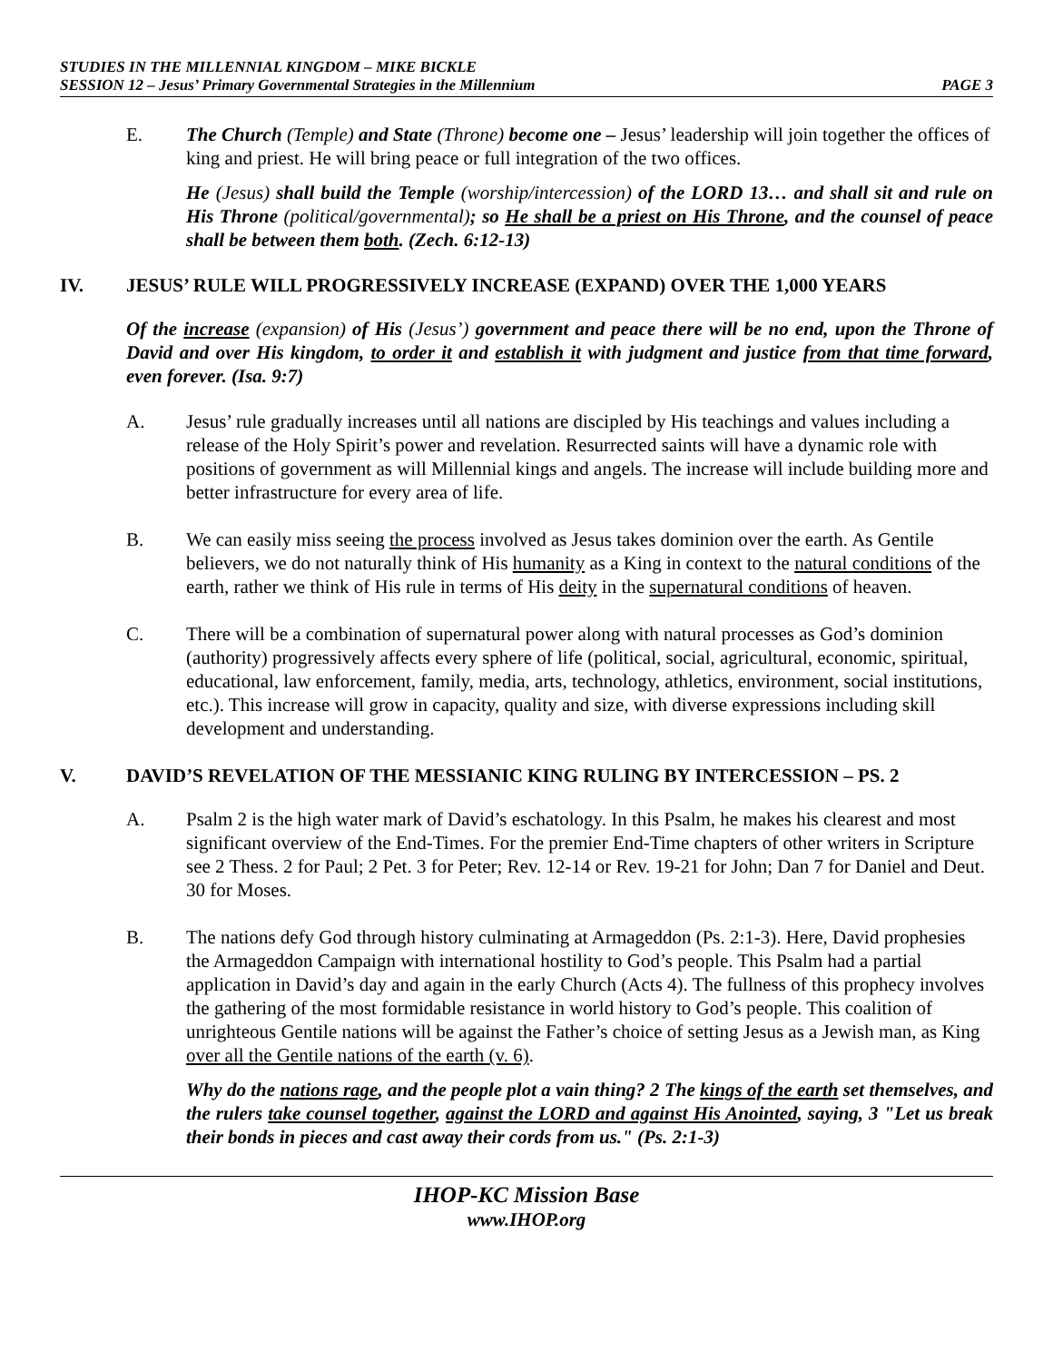STUDIES IN THE MILLENNIAL KINGDOM – MIKE BICKLE
SESSION 12 – Jesus’ Primary Governmental Strategies in the Millennium PAGE 3
E. The Church (Temple) and State (Throne) become one – Jesus’ leadership will join together the offices of king and priest. He will bring peace or full integration of the two offices.
He (Jesus) shall build the Temple (worship/intercession) of the LORD 13… and shall sit and rule on His Throne (political/governmental); so He shall be a priest on His Throne, and the counsel of peace shall be between them both. (Zech. 6:12-13)
IV. JESUS’ RULE WILL PROGRESSIVELY INCREASE (EXPAND) OVER THE 1,000 YEARS
Of the increase (expansion) of His (Jesus’) government and peace there will be no end, upon the Throne of David and over His kingdom, to order it and establish it with judgment and justice from that time forward, even forever. (Isa. 9:7)
A. Jesus’ rule gradually increases until all nations are discipled by His teachings and values including a release of the Holy Spirit’s power and revelation. Resurrected saints will have a dynamic role with positions of government as will Millennial kings and angels. The increase will include building more and better infrastructure for every area of life.
B. We can easily miss seeing the process involved as Jesus takes dominion over the earth. As Gentile believers, we do not naturally think of His humanity as a King in context to the natural conditions of the earth, rather we think of His rule in terms of His deity in the supernatural conditions of heaven.
C. There will be a combination of supernatural power along with natural processes as God’s dominion (authority) progressively affects every sphere of life (political, social, agricultural, economic, spiritual, educational, law enforcement, family, media, arts, technology, athletics, environment, social institutions, etc.). This increase will grow in capacity, quality and size, with diverse expressions including skill development and understanding.
V. DAVID’S REVELATION OF THE MESSIANIC KING RULING BY INTERCESSION – PS. 2
A. Psalm 2 is the high water mark of David’s eschatology. In this Psalm, he makes his clearest and most significant overview of the End-Times. For the premier End-Time chapters of other writers in Scripture see 2 Thess. 2 for Paul; 2 Pet. 3 for Peter; Rev. 12-14 or Rev. 19-21 for John; Dan 7 for Daniel and Deut. 30 for Moses.
B. The nations defy God through history culminating at Armageddon (Ps. 2:1-3). Here, David prophesies the Armageddon Campaign with international hostility to God’s people. This Psalm had a partial application in David’s day and again in the early Church (Acts 4). The fullness of this prophecy involves the gathering of the most formidable resistance in world history to God’s people. This coalition of unrighteous Gentile nations will be against the Father’s choice of setting Jesus as a Jewish man, as King over all the Gentile nations of the earth (v. 6).
Why do the nations rage, and the people plot a vain thing? 2 The kings of the earth set themselves, and the rulers take counsel together, against the LORD and against His Anointed, saying, 3 "Let us break their bonds in pieces and cast away their cords from us." (Ps. 2:1-3)
IHOP-KC Mission Base
www.IHOP.org